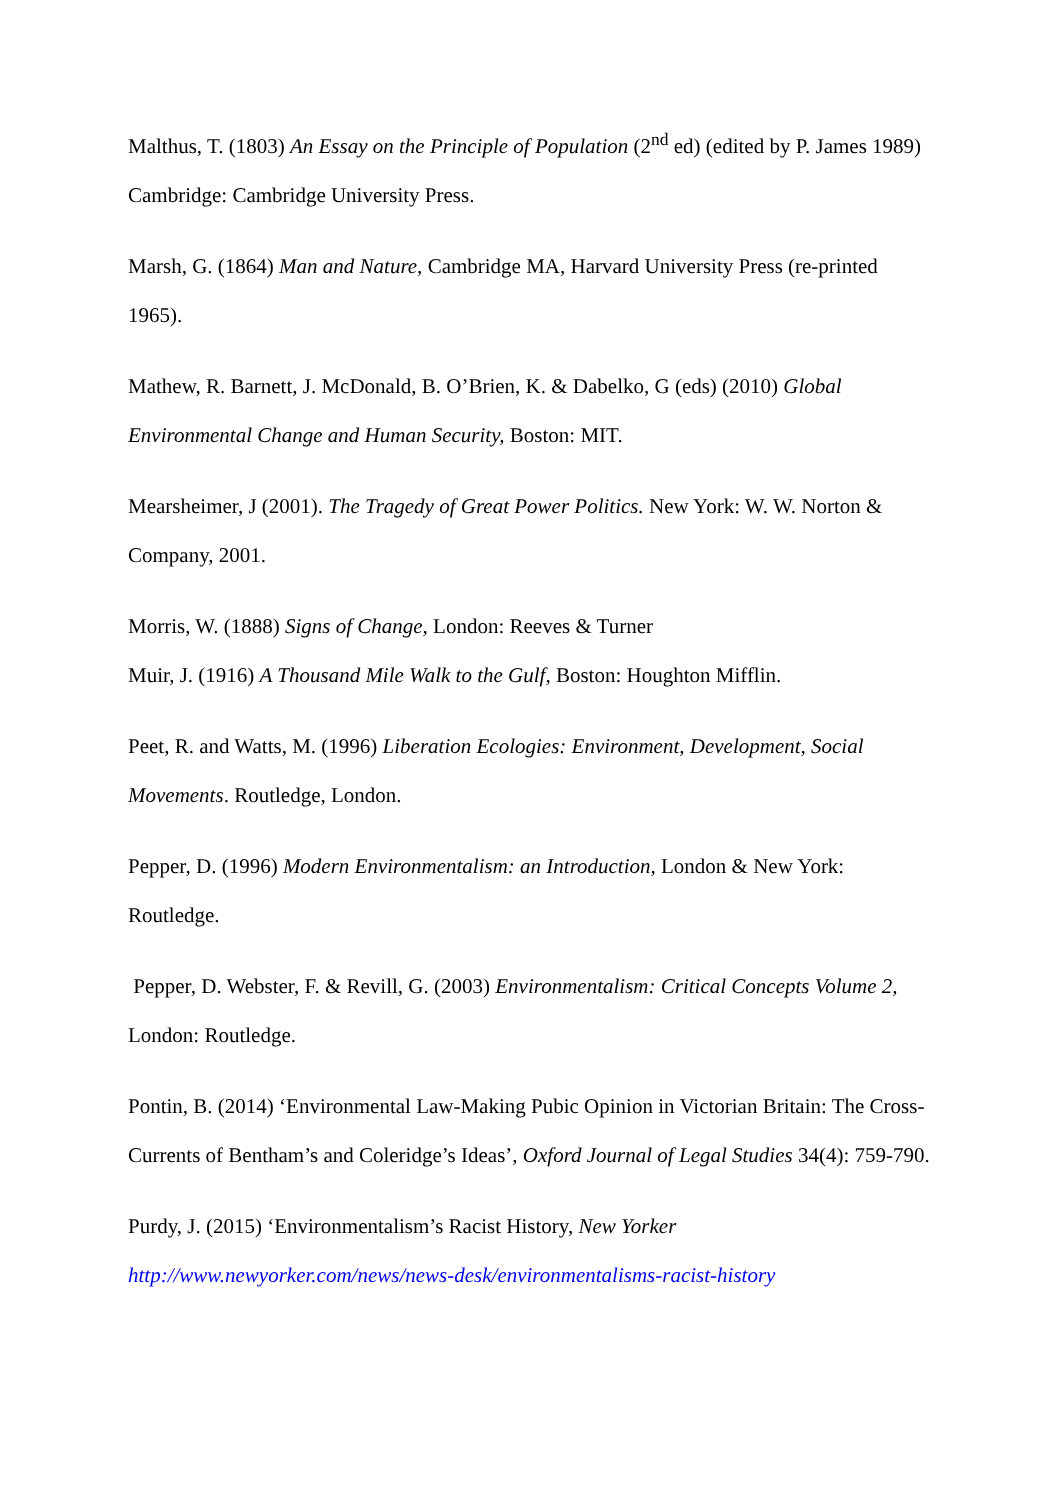Malthus, T. (1803) An Essay on the Principle of Population (2<sup>nd</sup> ed) (edited by P. James 1989) Cambridge: Cambridge University Press.
Marsh, G. (1864) Man and Nature, Cambridge MA, Harvard University Press (re-printed 1965).
Mathew, R. Barnett, J. McDonald, B. O’Brien, K. & Dabelko, G (eds) (2010) Global Environmental Change and Human Security, Boston: MIT.
Mearsheimer, J (2001). The Tragedy of Great Power Politics. New York: W. W. Norton & Company, 2001.
Morris, W. (1888) Signs of Change, London: Reeves & Turner
Muir, J. (1916) A Thousand Mile Walk to the Gulf, Boston: Houghton Mifflin.
Peet, R. and Watts, M. (1996) Liberation Ecologies: Environment, Development, Social Movements. Routledge, London.
Pepper, D. (1996) Modern Environmentalism: an Introduction, London & New York: Routledge.
Pepper, D. Webster, F. & Revill, G. (2003) Environmentalism: Critical Concepts Volume 2, London: Routledge.
Pontin, B. (2014) ‘Environmental Law-Making Pubic Opinion in Victorian Britain: The Cross-Currents of Bentham’s and Coleridge’s Ideas’, Oxford Journal of Legal Studies 34(4): 759-790.
Purdy, J. (2015) ‘Environmentalism’s Racist History, New Yorker
http://www.newyorker.com/news/news-desk/environmentalisms-racist-history